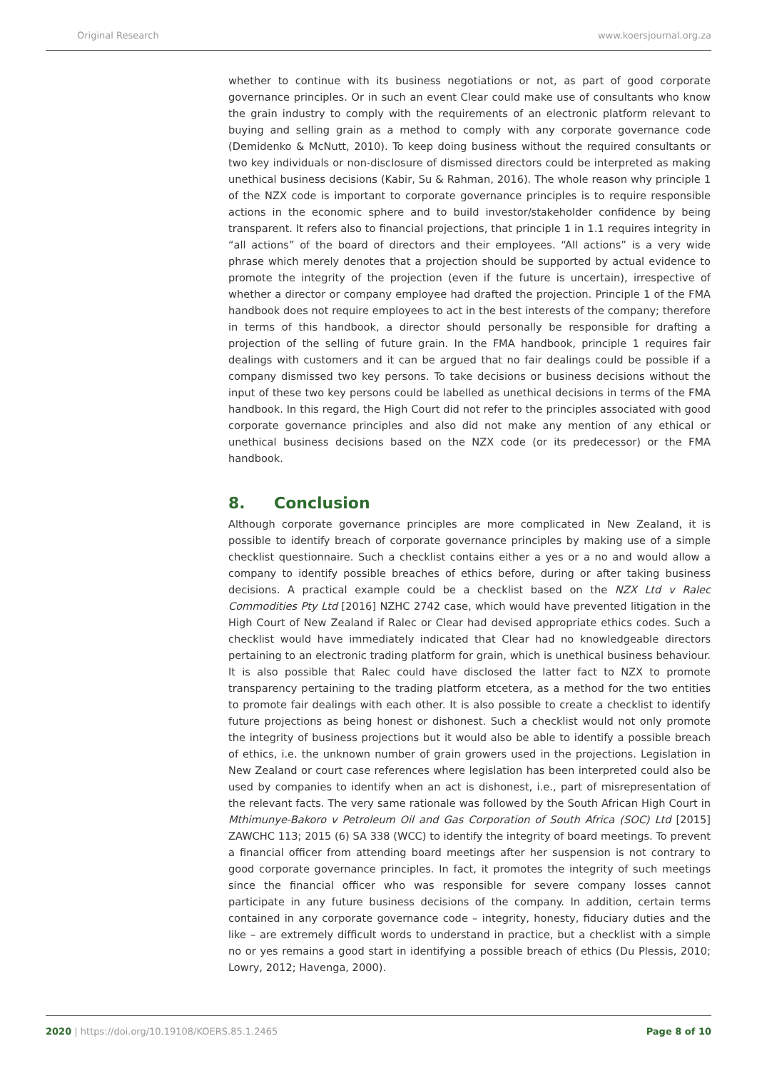Original Research www.koersjournal.org.za
whether to continue with its business negotiations or not, as part of good corporate governance principles. Or in such an event Clear could make use of consultants who know the grain industry to comply with the requirements of an electronic platform relevant to buying and selling grain as a method to comply with any corporate governance code (Demidenko & McNutt, 2010). To keep doing business without the required consultants or two key individuals or non-disclosure of dismissed directors could be interpreted as making unethical business decisions (Kabir, Su & Rahman, 2016). The whole reason why principle 1 of the NZX code is important to corporate governance principles is to require responsible actions in the economic sphere and to build investor/stakeholder confidence by being transparent. It refers also to financial projections, that principle 1 in 1.1 requires integrity in “all actions” of the board of directors and their employees. “All actions” is a very wide phrase which merely denotes that a projection should be supported by actual evidence to promote the integrity of the projection (even if the future is uncertain), irrespective of whether a director or company employee had drafted the projection. Principle 1 of the FMA handbook does not require employees to act in the best interests of the company; therefore in terms of this handbook, a director should personally be responsible for drafting a projection of the selling of future grain. In the FMA handbook, principle 1 requires fair dealings with customers and it can be argued that no fair dealings could be possible if a company dismissed two key persons. To take decisions or business decisions without the input of these two key persons could be labelled as unethical decisions in terms of the FMA handbook. In this regard, the High Court did not refer to the principles associated with good corporate governance principles and also did not make any mention of any ethical or unethical business decisions based on the NZX code (or its predecessor) or the FMA handbook.
8. Conclusion
Although corporate governance principles are more complicated in New Zealand, it is possible to identify breach of corporate governance principles by making use of a simple checklist questionnaire. Such a checklist contains either a yes or a no and would allow a company to identify possible breaches of ethics before, during or after taking business decisions. A practical example could be a checklist based on the NZX Ltd v Ralec Commodities Pty Ltd [2016] NZHC 2742 case, which would have prevented litigation in the High Court of New Zealand if Ralec or Clear had devised appropriate ethics codes. Such a checklist would have immediately indicated that Clear had no knowledgeable directors pertaining to an electronic trading platform for grain, which is unethical business behaviour. It is also possible that Ralec could have disclosed the latter fact to NZX to promote transparency pertaining to the trading platform etcetera, as a method for the two entities to promote fair dealings with each other. It is also possible to create a checklist to identify future projections as being honest or dishonest. Such a checklist would not only promote the integrity of business projections but it would also be able to identify a possible breach of ethics, i.e. the unknown number of grain growers used in the projections. Legislation in New Zealand or court case references where legislation has been interpreted could also be used by companies to identify when an act is dishonest, i.e., part of misrepresentation of the relevant facts. The very same rationale was followed by the South African High Court in Mthimunye-Bakoro v Petroleum Oil and Gas Corporation of South Africa (SOC) Ltd [2015] ZAWCHC 113; 2015 (6) SA 338 (WCC) to identify the integrity of board meetings. To prevent a financial officer from attending board meetings after her suspension is not contrary to good corporate governance principles. In fact, it promotes the integrity of such meetings since the financial officer who was responsible for severe company losses cannot participate in any future business decisions of the company. In addition, certain terms contained in any corporate governance code – integrity, honesty, fiduciary duties and the like – are extremely difficult words to understand in practice, but a checklist with a simple no or yes remains a good start in identifying a possible breach of ethics (Du Plessis, 2010; Lowry, 2012; Havenga, 2000).
2020 | https://doi.org/10.19108/KOERS.85.1.2465 Page 8 of 10